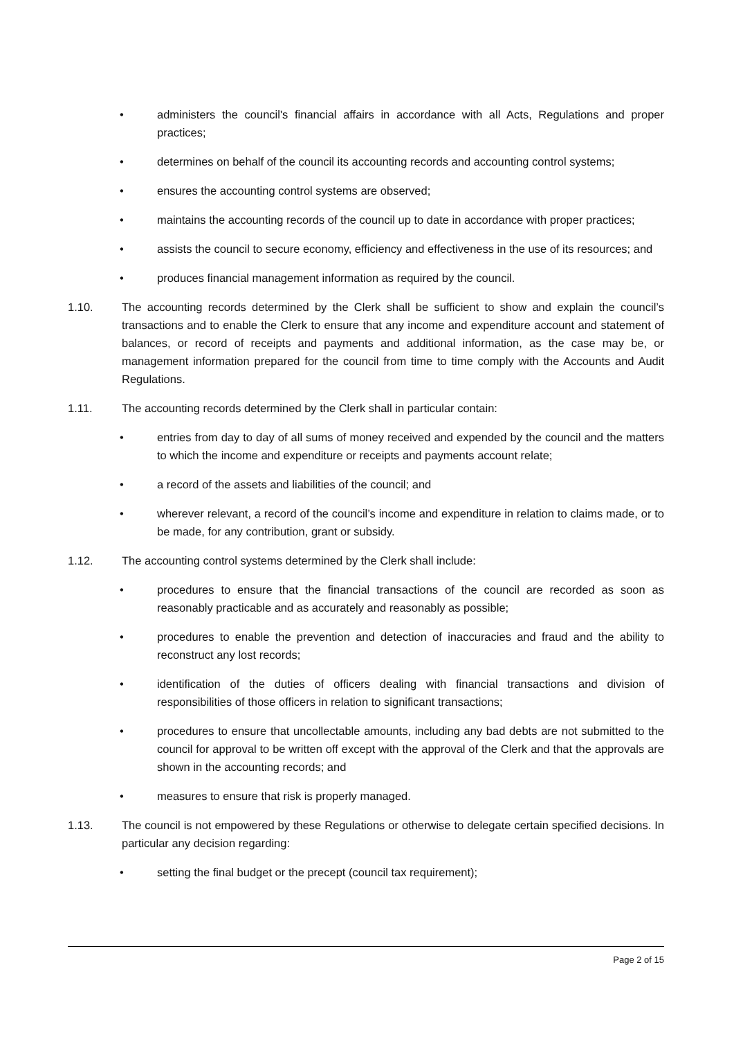• administers the council's financial affairs in accordance with all Acts, Regulations and proper practices;
• determines on behalf of the council its accounting records and accounting control systems;
• ensures the accounting control systems are observed;
• maintains the accounting records of the council up to date in accordance with proper practices;
• assists the council to secure economy, efficiency and effectiveness in the use of its resources; and
• produces financial management information as required by the council.
1.10. The accounting records determined by the Clerk shall be sufficient to show and explain the council’s transactions and to enable the Clerk to ensure that any income and expenditure account and statement of balances, or record of receipts and payments and additional information, as the case may be, or management information prepared for the council from time to time comply with the Accounts and Audit Regulations.
1.11. The accounting records determined by the Clerk shall in particular contain:
• entries from day to day of all sums of money received and expended by the council and the matters to which the income and expenditure or receipts and payments account relate;
• a record of the assets and liabilities of the council; and
• wherever relevant, a record of the council’s income and expenditure in relation to claims made, or to be made, for any contribution, grant or subsidy.
1.12. The accounting control systems determined by the Clerk shall include:
• procedures to ensure that the financial transactions of the council are recorded as soon as reasonably practicable and as accurately and reasonably as possible;
• procedures to enable the prevention and detection of inaccuracies and fraud and the ability to reconstruct any lost records;
• identification of the duties of officers dealing with financial transactions and division of responsibilities of those officers in relation to significant transactions;
• procedures to ensure that uncollectable amounts, including any bad debts are not submitted to the council for approval to be written off except with the approval of the Clerk and that the approvals are shown in the accounting records; and
• measures to ensure that risk is properly managed.
1.13. The council is not empowered by these Regulations or otherwise to delegate certain specified decisions. In particular any decision regarding:
• setting the final budget or the precept (council tax requirement);
Page 2 of 15